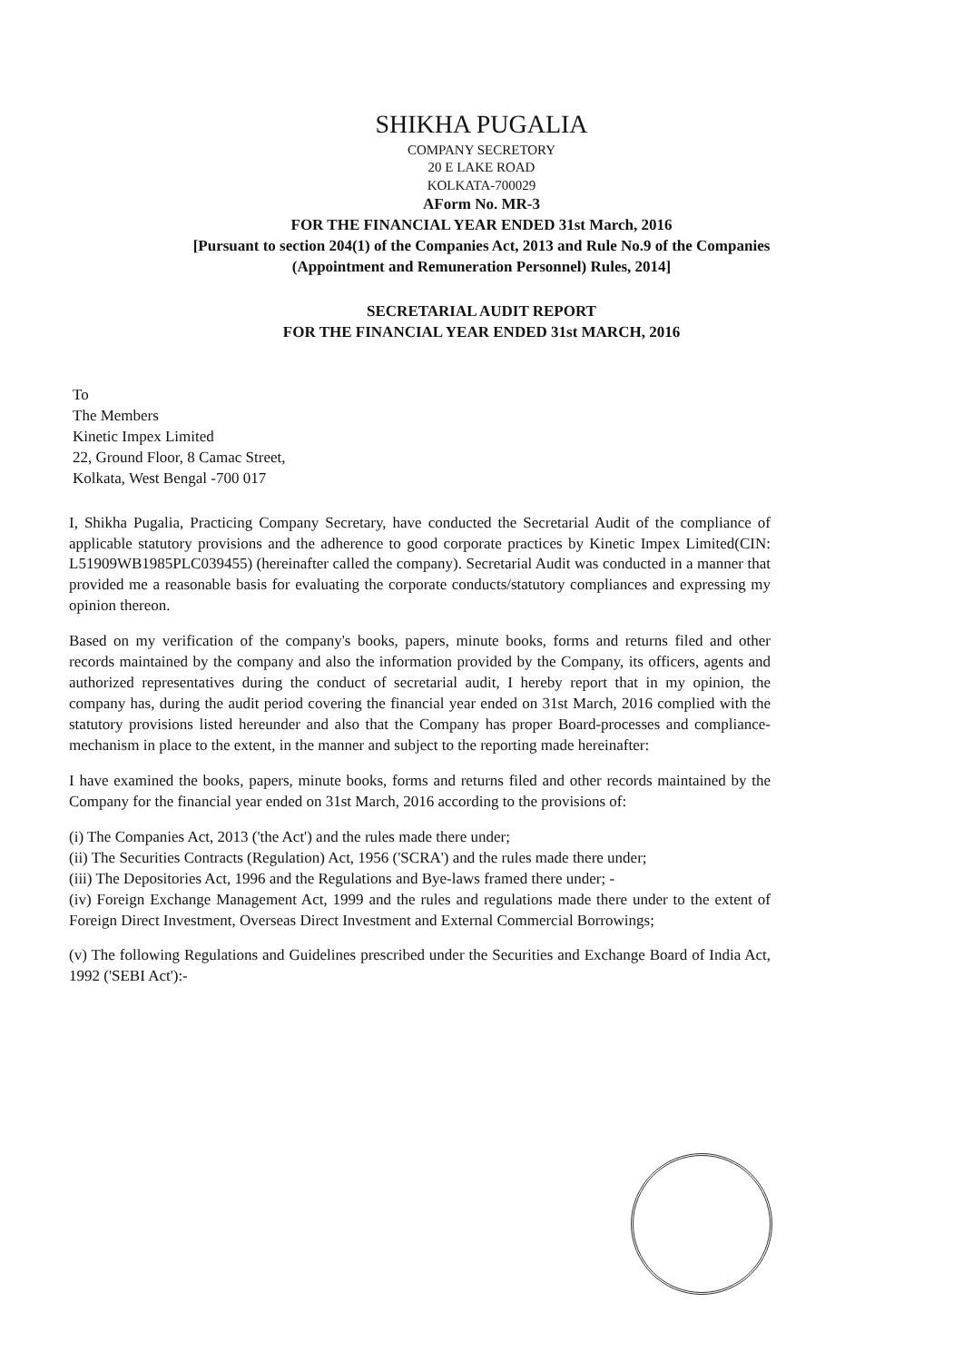SHIKHA PUGALIA
COMPANY SECRETORY
20 E LAKE ROAD
KOLKATA-700029
AForm No. MR-3
FOR THE FINANCIAL YEAR ENDED 31st March, 2016
[Pursuant to section 204(1) of the Companies Act, 2013 and Rule No.9 of the Companies
(Appointment and Remuneration Personnel) Rules, 2014]
SECRETARIAL AUDIT REPORT
FOR THE FINANCIAL YEAR ENDED 31st MARCH, 2016
To
The Members
Kinetic Impex Limited
22, Ground Floor, 8 Camac Street,
Kolkata, West Bengal -700 017
I, Shikha Pugalia, Practicing Company Secretary, have conducted the Secretarial Audit of the compliance of applicable statutory provisions and the adherence to good corporate practices by Kinetic Impex Limited(CIN: L51909WB1985PLC039455) (hereinafter called the company). Secretarial Audit was conducted in a manner that provided me a reasonable basis for evaluating the corporate conducts/statutory compliances and expressing my opinion thereon.
Based on my verification of the company's books, papers, minute books, forms and returns filed and other records maintained by the company and also the information provided by the Company, its officers, agents and authorized representatives during the conduct of secretarial audit, I hereby report that in my opinion, the company has, during the audit period covering the financial year ended on 31st March, 2016 complied with the statutory provisions listed hereunder and also that the Company has proper Board-processes and compliance-mechanism in place to the extent, in the manner and subject to the reporting made hereinafter:
I have examined the books, papers, minute books, forms and returns filed and other records maintained by the Company for the financial year ended on 31st March, 2016 according to the provisions of:
(i) The Companies Act, 2013 ('the Act') and the rules made there under;
(ii) The Securities Contracts (Regulation) Act, 1956 ('SCRA') and the rules made there under;
(iii) The Depositories Act, 1996 and the Regulations and Bye-laws framed there under; -
(iv) Foreign Exchange Management Act, 1999 and the rules and regulations made there under to the extent of Foreign Direct Investment, Overseas Direct Investment and External Commercial Borrowings;
(v) The following Regulations and Guidelines prescribed under the Securities and Exchange Board of India Act, 1992 ('SEBI Act'):-